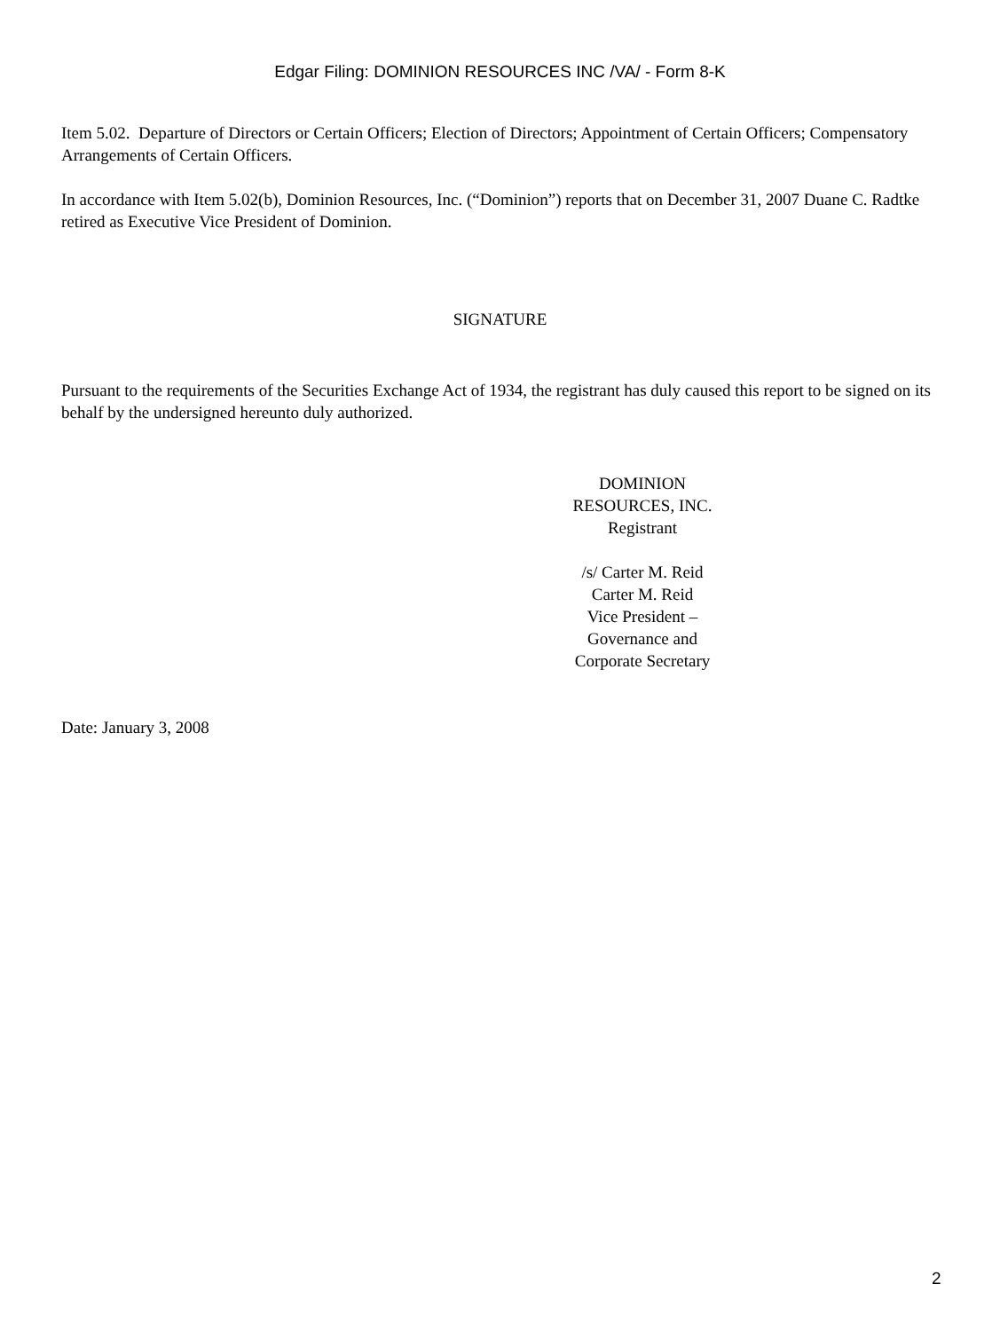Edgar Filing: DOMINION RESOURCES INC /VA/ - Form 8-K
Item 5.02. Departure of Directors or Certain Officers; Election of Directors; Appointment of Certain Officers; Compensatory Arrangements of Certain Officers.
In accordance with Item 5.02(b), Dominion Resources, Inc. (“Dominion”) reports that on December 31, 2007 Duane C. Radtke retired as Executive Vice President of Dominion.
SIGNATURE
Pursuant to the requirements of the Securities Exchange Act of 1934, the registrant has duly caused this report to be signed on its behalf by the undersigned hereunto duly authorized.
DOMINION
RESOURCES, INC.
Registrant
/s/ Carter M. Reid
Carter M. Reid
Vice President –
Governance and
Corporate Secretary
Date: January 3, 2008
2